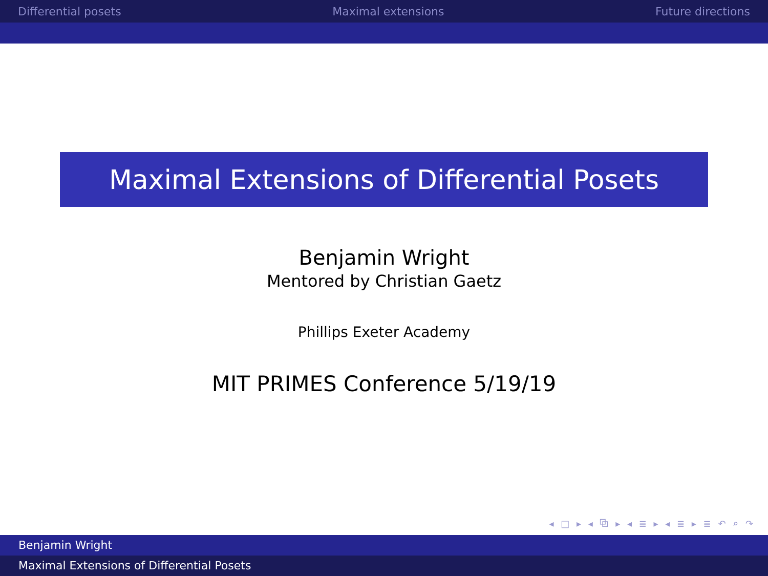Differential posets Maximal extensions Future directions
Maximal Extensions of Differential Posets
Benjamin Wright
Mentored by Christian Gaetz
Phillips Exeter Academy
MIT PRIMES Conference 5/19/19
◂ □ ▸ ◂ ⧉ ▸ ◂ ≣ ▸ ◂ ≣ ▸ ≣ ↶ ⌕ ↷
Benjamin Wright
Maximal Extensions of Differential Posets